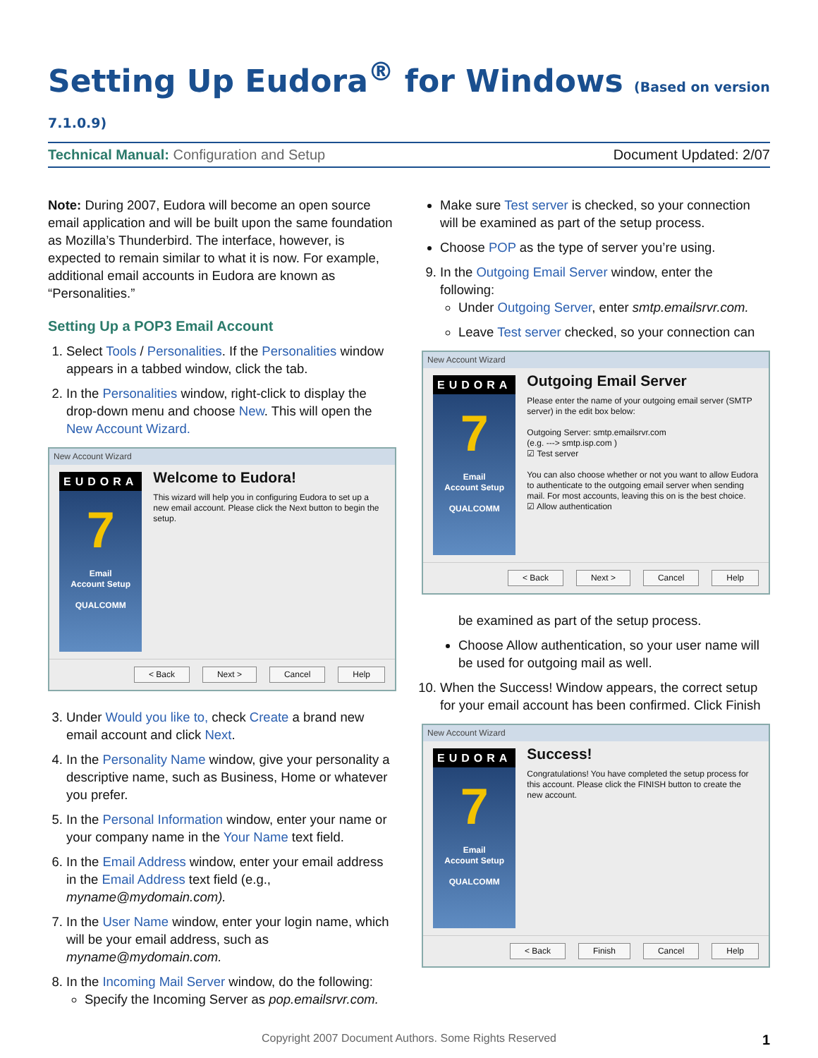Setting Up Eudora<sup>®</sup> for Windows (Based on version 7.1.0.9)
Technical Manual: Configuration and Setup
Document Updated: 2/07
Note: During 2007, Eudora will become an open source email application and will be built upon the same foundation as Mozilla’s Thunderbird. The interface, however, is expected to remain similar to what it is now. For example, additional email accounts in Eudora are known as “Personalities.”
Setting Up a POP3 Email Account
1. Select Tools / Personalities. If the Personalities window appears in a tabbed window, click the tab.
2. In the Personalities window, right-click to display the drop-down menu and choose New. This will open the New Account Wizard.
New Account Wizard
EUDORA
7
Email
Account Setup
QUALCOMM
Welcome to Eudora!
This wizard will help you in configuring Eudora to set up a new email account. Please click the Next button to begin the setup.
< Back Next > Cancel Help
3. Under Would you like to, check Create a brand new email account and click Next.
4. In the Personality Name window, give your personality a descriptive name, such as Business, Home or whatever you prefer.
5. In the Personal Information window, enter your name or your company name in the Your Name text field.
6. In the Email Address window, enter your email address in the Email Address text field (e.g., myname@mydomain.com).
7. In the User Name window, enter your login name, which will be your email address, such as myname@mydomain.com.
8. In the Incoming Mail Server window, do the following:
Specify the Incoming Server as pop.emailsrvr.com.
Make sure Test server is checked, so your connection will be examined as part of the setup process.
Choose POP as the type of server you’re using.
9. In the Outgoing Email Server window, enter the following:
Under Outgoing Server, enter smtp.emailsrvr.com.
Leave Test server checked, so your connection can
New Account Wizard
EUDORA
7
Email
Account Setup
QUALCOMM
Outgoing Email Server
Please enter the name of your outgoing email server (SMTP server) in the edit box below:
Outgoing Server: smtp.emailsrvr.com
(e.g. ---> smtp.isp.com )
☑ Test server
You can also choose whether or not you want to allow Eudora to authenticate to the outgoing email server when sending mail. For most accounts, leaving this on is the best choice.
☑ Allow authentication
< Back Next > Cancel Help
be examined as part of the setup process.
Choose Allow authentication, so your user name will be used for outgoing mail as well.
10. When the Success! Window appears, the correct setup for your email account has been confirmed. Click Finish
New Account Wizard
EUDORA
7
Email
Account Setup
QUALCOMM
Success!
Congratulations! You have completed the setup process for this account. Please click the FINISH button to create the new account.
< Back Finish Cancel Help
Copyright 2007 Document Authors. Some Rights Reserved 1